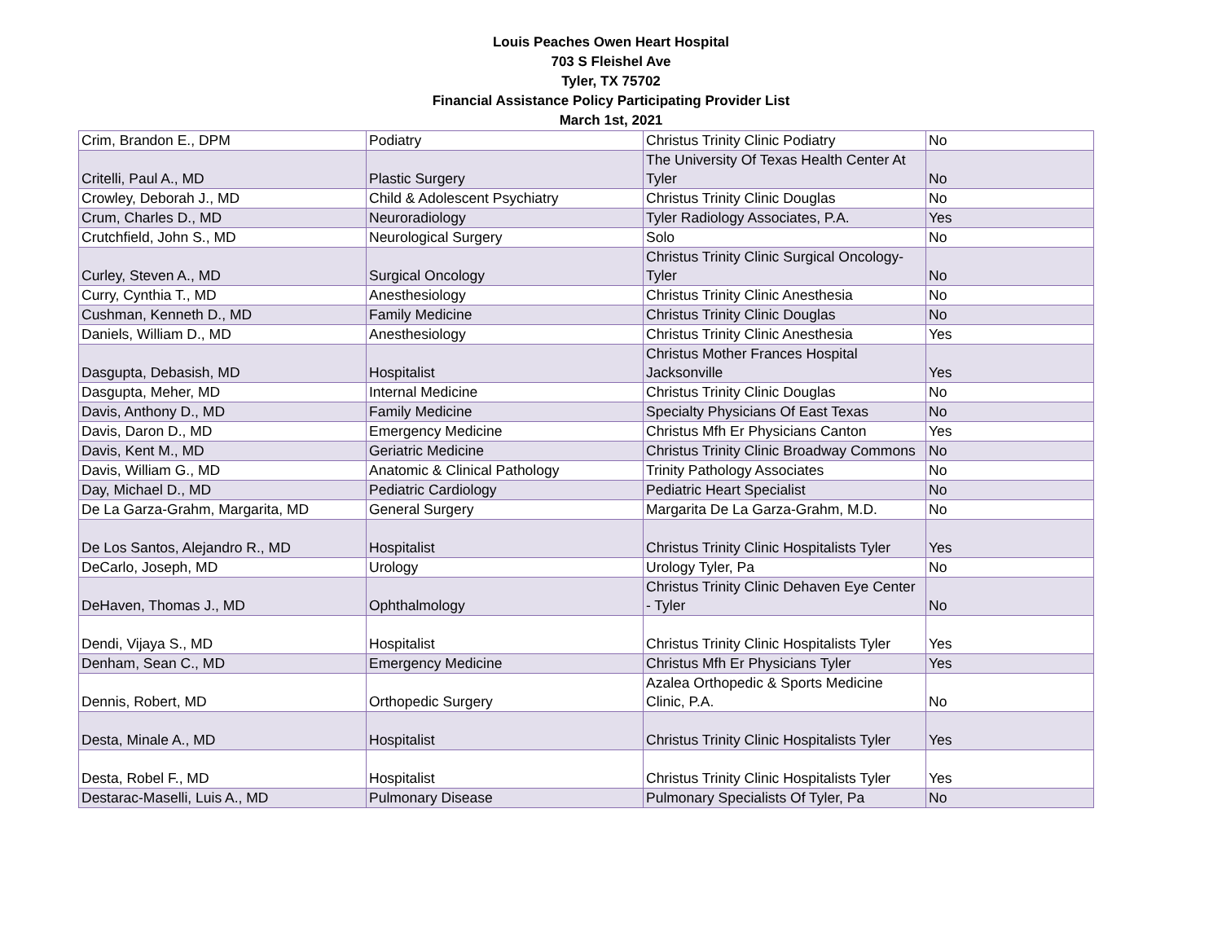Louis Peaches Owen Heart Hospital
703 S Fleishel Ave
Tyler, TX 75702
Financial Assistance Policy Participating Provider List
March 1st, 2021
| Crim, Brandon E., DPM | Podiatry | Christus Trinity Clinic Podiatry | No |
| Critelli, Paul A., MD | Plastic Surgery | The University Of Texas Health Center At Tyler | No |
| Crowley, Deborah J., MD | Child & Adolescent Psychiatry | Christus Trinity Clinic Douglas | No |
| Crum, Charles D., MD | Neuroradiology | Tyler Radiology Associates, P.A. | Yes |
| Crutchfield, John S., MD | Neurological Surgery | Solo | No |
| Curley, Steven A., MD | Surgical Oncology | Christus Trinity Clinic Surgical Oncology-Tyler | No |
| Curry, Cynthia T., MD | Anesthesiology | Christus Trinity Clinic Anesthesia | No |
| Cushman, Kenneth D., MD | Family Medicine | Christus Trinity Clinic Douglas | No |
| Daniels, William D., MD | Anesthesiology | Christus Trinity Clinic Anesthesia | Yes |
| Dasgupta, Debasish, MD | Hospitalist | Christus Mother Frances Hospital Jacksonville | Yes |
| Dasgupta, Meher, MD | Internal Medicine | Christus Trinity Clinic Douglas | No |
| Davis, Anthony D., MD | Family Medicine | Specialty Physicians Of East Texas | No |
| Davis, Daron D., MD | Emergency Medicine | Christus Mfh Er Physicians Canton | Yes |
| Davis, Kent M., MD | Geriatric Medicine | Christus Trinity Clinic Broadway Commons | No |
| Davis, William G., MD | Anatomic & Clinical Pathology | Trinity Pathology Associates | No |
| Day, Michael D., MD | Pediatric Cardiology | Pediatric Heart Specialist | No |
| De La Garza-Grahm, Margarita, MD | General Surgery | Margarita De La Garza-Grahm, M.D. | No |
| De Los Santos, Alejandro R., MD | Hospitalist | Christus Trinity Clinic Hospitalists Tyler | Yes |
| DeCarlo, Joseph, MD | Urology | Urology Tyler, Pa | No |
| DeHaven, Thomas J., MD | Ophthalmology | Christus Trinity Clinic Dehaven Eye Center - Tyler | No |
| Dendi, Vijaya S., MD | Hospitalist | Christus Trinity Clinic Hospitalists Tyler | Yes |
| Denham, Sean C., MD | Emergency Medicine | Christus Mfh Er Physicians Tyler | Yes |
| Dennis, Robert, MD | Orthopedic Surgery | Azalea Orthopedic & Sports Medicine Clinic, P.A. | No |
| Desta, Minale A., MD | Hospitalist | Christus Trinity Clinic Hospitalists Tyler | Yes |
| Desta, Robel F., MD | Hospitalist | Christus Trinity Clinic Hospitalists Tyler | Yes |
| Destarac-Maselli, Luis A., MD | Pulmonary Disease | Pulmonary Specialists Of Tyler, Pa | No |